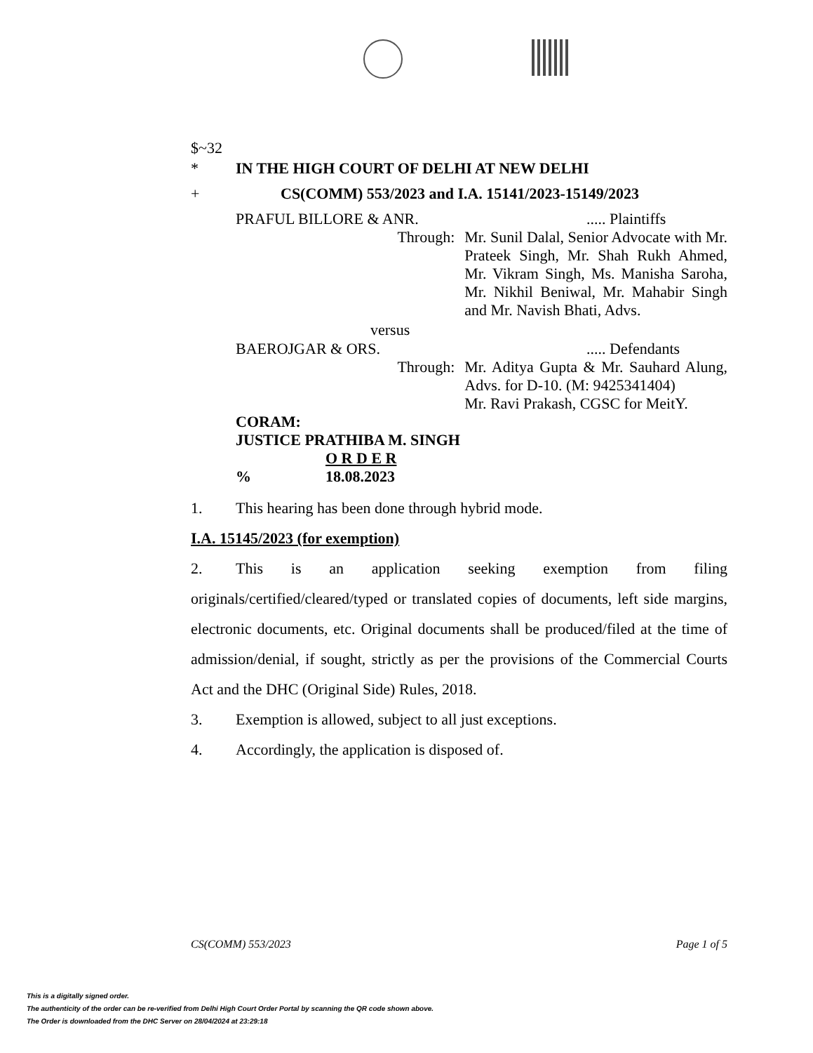$~32
* IN THE HIGH COURT OF DELHI AT NEW DELHI
+ CS(COMM) 553/2023 and I.A. 15141/2023-15149/2023
PRAFUL BILLORE & ANR...... Plaintiffs
Through: Mr. Sunil Dalal, Senior Advocate with Mr. Prateek Singh, Mr. Shah Rukh Ahmed, Mr. Vikram Singh, Ms. Manisha Saroha, Mr. Nikhil Beniwal, Mr. Mahabir Singh and Mr. Navish Bhati, Advs.
versus
BAEROJGAR & ORS...... Defendants
Through: Mr. Aditya Gupta & Mr. Sauhard Alung, Advs. for D-10. (M: 9425341404)
Mr. Ravi Prakash, CGSC for MeitY.
CORAM:
JUSTICE PRATHIBA M. SINGH
O R D E R
% 18.08.2023
1. This hearing has been done through hybrid mode.
I.A. 15145/2023 (for exemption)
2. This is an application seeking exemption from filing originals/certified/cleared/typed or translated copies of documents, left side margins, electronic documents, etc. Original documents shall be produced/filed at the time of admission/denial, if sought, strictly as per the provisions of the Commercial Courts Act and the DHC (Original Side) Rules, 2018.
3. Exemption is allowed, subject to all just exceptions.
4. Accordingly, the application is disposed of.
CS(COMM) 553/2023 Page 1 of 5
This is a digitally signed order.
The authenticity of the order can be re-verified from Delhi High Court Order Portal by scanning the QR code shown above.
The Order is downloaded from the DHC Server on 28/04/2024 at 23:29:18